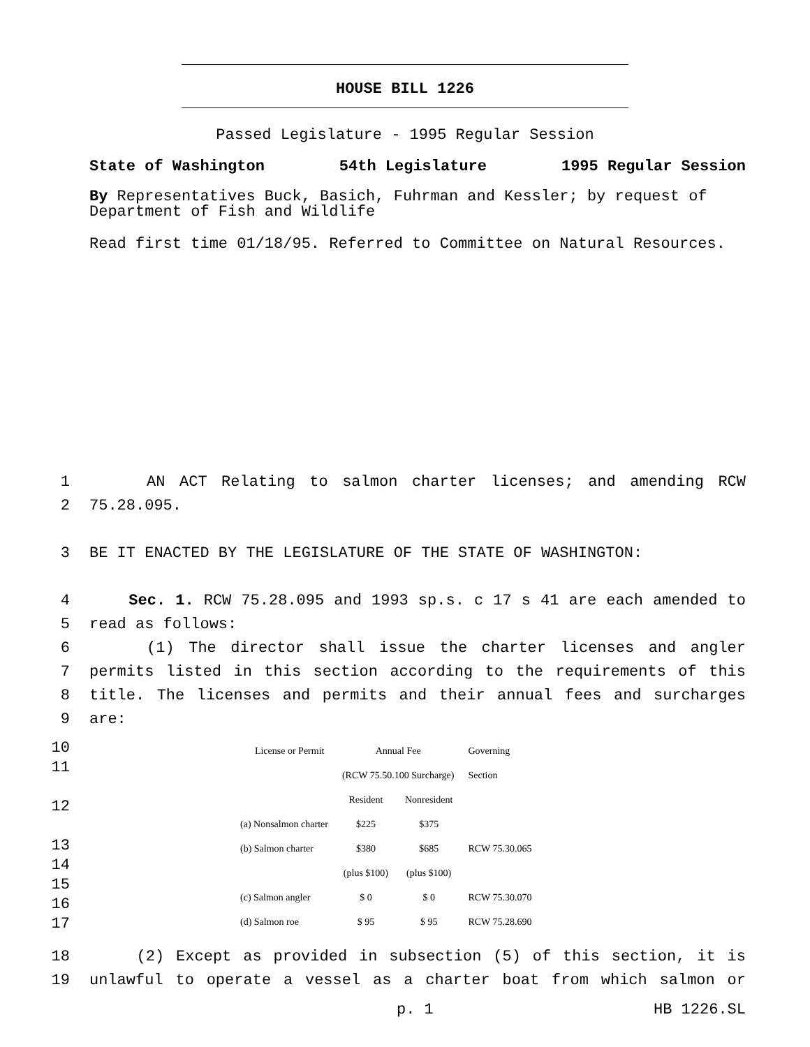HOUSE BILL 1226
Passed Legislature - 1995 Regular Session
State of Washington 54th Legislature 1995 Regular Session
By Representatives Buck, Basich, Fuhrman and Kessler; by request of Department of Fish and Wildlife
Read first time 01/18/95. Referred to Committee on Natural Resources.
1 AN ACT Relating to salmon charter licenses; and amending RCW
2 75.28.095.
3 BE IT ENACTED BY THE LEGISLATURE OF THE STATE OF WASHINGTON:
4 Sec. 1. RCW 75.28.095 and 1993 sp.s. c 17 s 41 are each amended to
5 read as follows:
6 (1) The director shall issue the charter licenses and angler
7 permits listed in this section according to the requirements of this
8 title. The licenses and permits and their annual fees and surcharges
9 are:
10
11
12
13
14
15
16
17
| | License or Permit | Annual Fee | | Governing |
| | | (RCW 75.50.100 Surcharge) | | Section |
| | | Resident | Nonresident | |
| (a) Nonsalmon charter | | $225 | $375 | |
| (b) Salmon charter | | $380 | $685 | RCW 75.30.065 |
| | | (plus $100) | (plus $100) | |
| (c) Salmon angler | | $ 0 | $ 0 | RCW 75.30.070 |
| (d) Salmon roe | | $ 95 | $ 95 | RCW 75.28.690 |
18 (2) Except as provided in subsection (5) of this section, it is
19 unlawful to operate a vessel as a charter boat from which salmon or
p. 1 HB 1226.SL